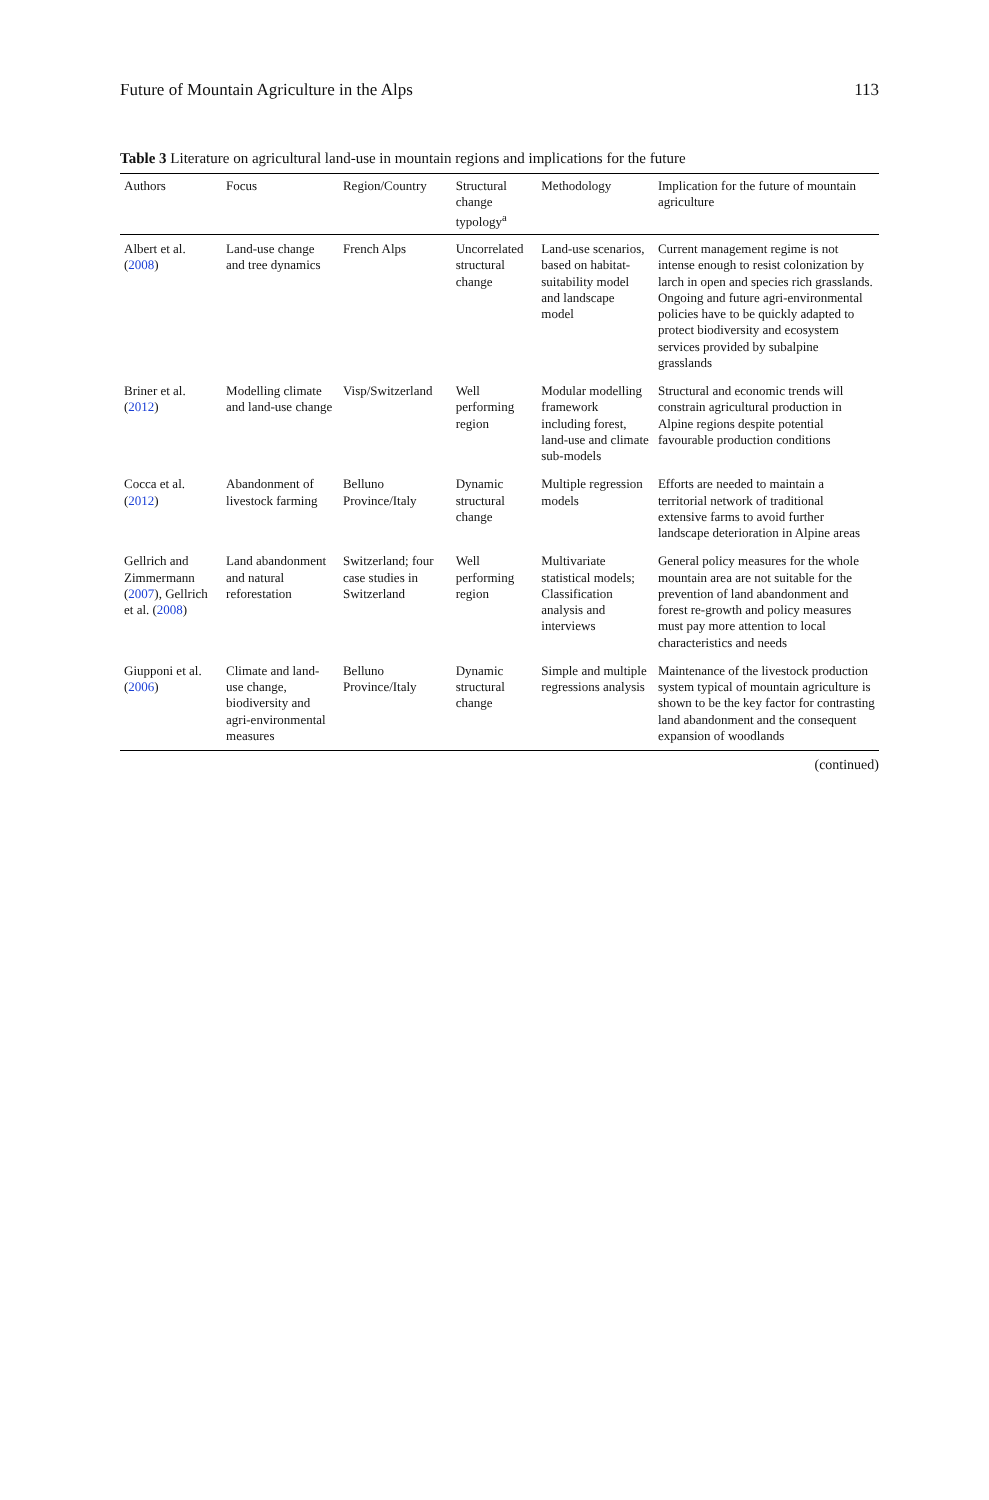Future of Mountain Agriculture in the Alps 113
Table 3 Literature on agricultural land-use in mountain regions and implications for the future
| Authors | Focus | Region/Country | Structural change typology<sup>a</sup> | Methodology | Implication for the future of mountain agriculture |
| --- | --- | --- | --- | --- | --- |
| Albert et al. ( 2008 ) | Land-use change and tree dynamics | French Alps | Uncorrelated structural change | Land-use scenarios, based on habitat-suitability model and landscape model | Current management regime is not intense enough to resist colonization by larch in open and species rich grasslands. Ongoing and future agri-environmental policies have to be quickly adapted to protect biodiversity and ecosystem services provided by subalpine grasslands |
| Briner et al. ( 2012 ) | Modelling climate and land-use change | Visp/Switzerland | Well performing region | Modular modelling framework including forest, land-use and climate sub-models | Structural and economic trends will constrain agricultural production in Alpine regions despite potential favourable production conditions |
| Cocca et al. ( 2012 ) | Abandonment of livestock farming | Belluno Province/Italy | Dynamic structural change | Multiple regression models | Efforts are needed to maintain a territorial network of traditional extensive farms to avoid further landscape deterioration in Alpine areas |
| Gellrich and Zimmermann ( 2007 ), Gellrich et al. ( 2008 ) | Land abandonment and natural reforestation | Switzerland; four case studies in Switzerland | Well performing region | Multivariate statistical models; Classification analysis and interviews | General policy measures for the whole mountain area are not suitable for the prevention of land abandonment and forest re-growth and policy measures must pay more attention to local characteristics and needs |
| Giupponi et al. ( 2006 ) | Climate and land-use change, biodiversity and agri-environmental measures | Belluno Province/Italy | Dynamic structural change | Simple and multiple regressions analysis | Maintenance of the livestock production system typical of mountain agriculture is shown to be the key factor for contrasting land abandonment and the consequent expansion of woodlands |
(continued)